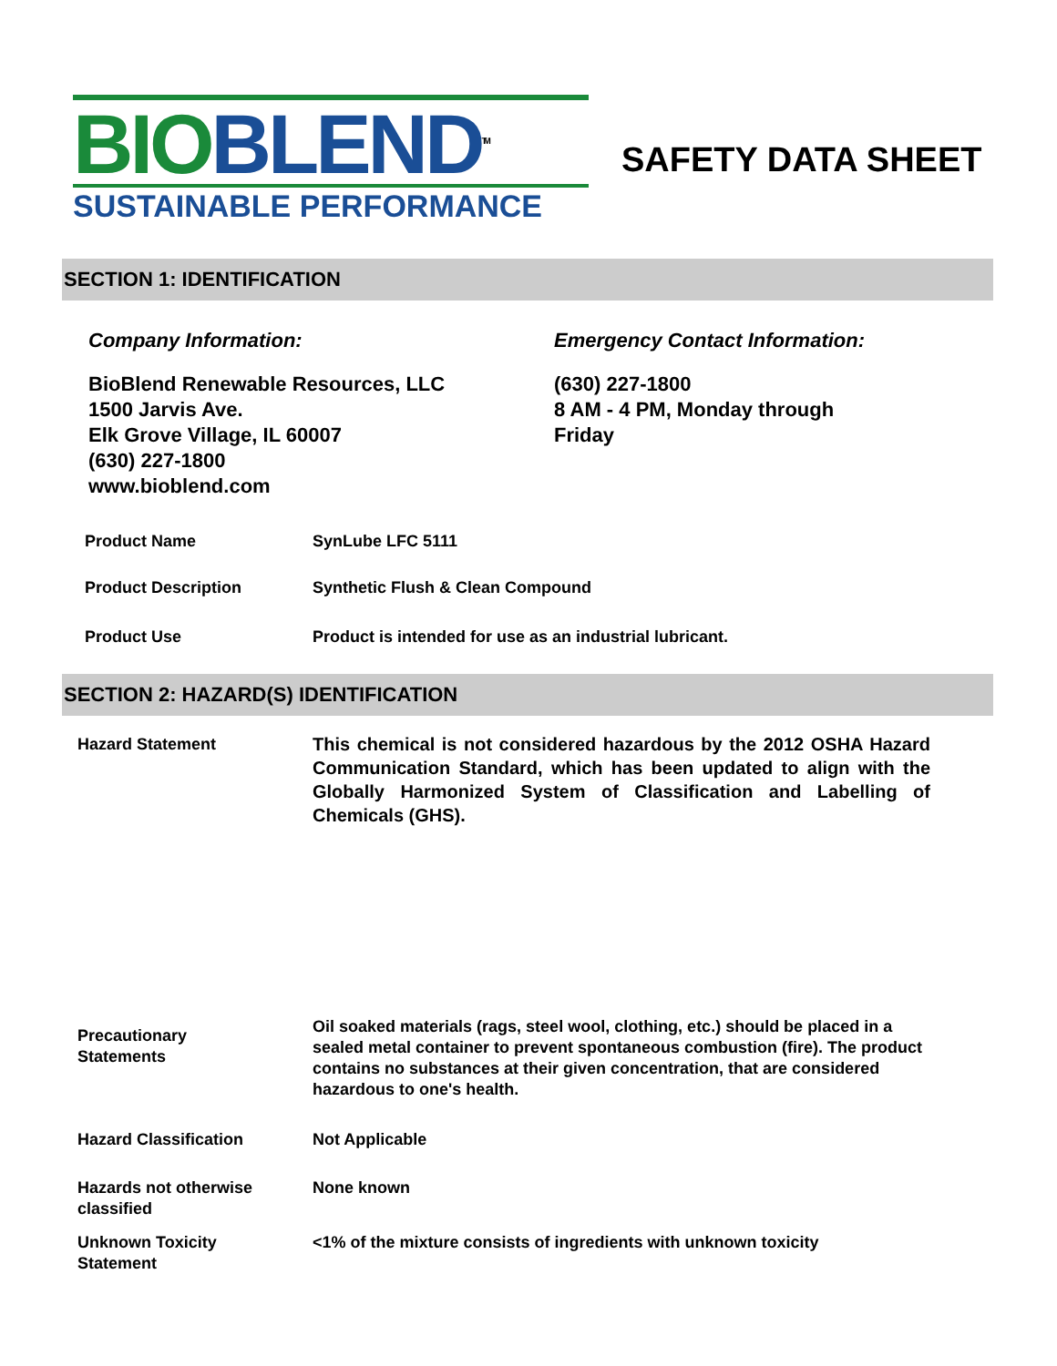BIO BLEND<sup>TM</sup>
SUSTAINABLE PERFORMANCE
SAFETY DATA SHEET
SECTION 1: IDENTIFICATION
Company Information:
BioBlend Renewable Resources, LLC
1500 Jarvis Ave.
Elk Grove Village, IL 60007
(630) 227-1800
www.bioblend.com
Emergency Contact Information:
(630) 227-1800
8 AM - 4 PM, Monday through
Friday
Product Name SynLube LFC 5111
Product Description Synthetic Flush & Clean Compound
Product Use Product is intended for use as an industrial lubricant.
SECTION 2: HAZARD(S) IDENTIFICATION
Hazard Statement This chemical is not considered hazardous by the 2012 OSHA Hazard Communication Standard, which has been updated to align with the Globally Harmonized System of Classification and Labelling of Chemicals (GHS).
Precautionary
Statements
Oil soaked materials (rags, steel wool, clothing, etc.) should be placed in a sealed metal container to prevent spontaneous combustion (fire). The product contains no substances at their given concentration, that are considered hazardous to one's health.
Hazard Classification Not Applicable
Hazards not otherwise
classified
None known
Unknown Toxicity
Statement
<1% of the mixture consists of ingredients with unknown toxicity